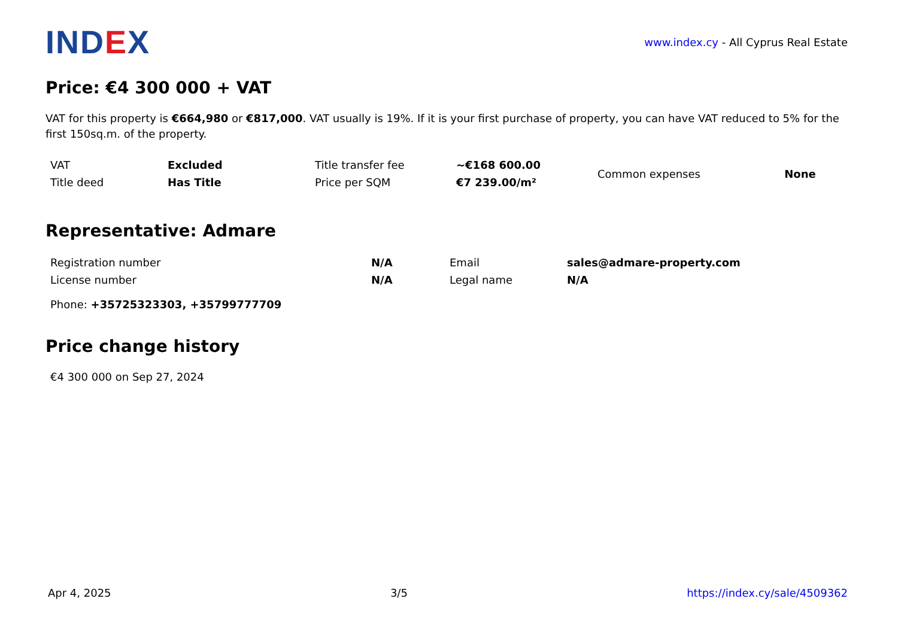IND EX
www.index.cy - All Cyprus Real Estate
Price: €4 300 000 + VAT
VAT for this property is €664,980 or €817,000. VAT usually is 19%. If it is your first purchase of property, you can have VAT reduced to 5% for the first 150sq.m. of the property.
| VAT | Excluded | Title transfer fee | ~€168 600.00 | Common expenses | None |
| Title deed | Has Title | Price per SQM | €7 239.00/m² | | |
Representative: Admare
| Registration number | N/A | Email | sales@admare-property.com |
| License number | N/A | Legal name | N/A |
Phone: +35725323303, +35799777709
Price change history
€4 300 000 on Sep 27, 2024
Apr 4, 2025 3/5 https://index.cy/sale/4509362